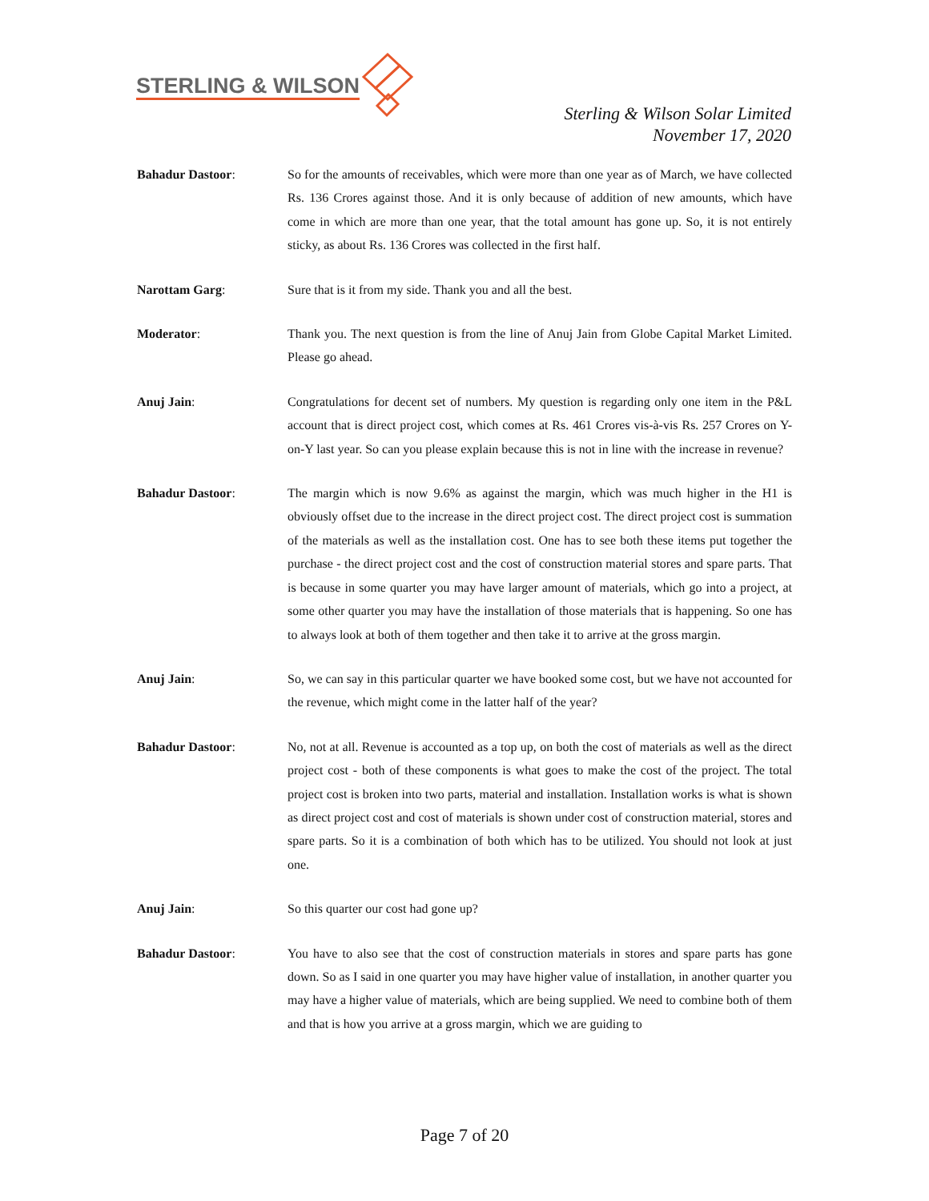STERLING & WILSON
Sterling & Wilson Solar Limited
November 17, 2020
Bahadur Dastoor: So for the amounts of receivables, which were more than one year as of March, we have collected Rs. 136 Crores against those. And it is only because of addition of new amounts, which have come in which are more than one year, that the total amount has gone up. So, it is not entirely sticky, as about Rs. 136 Crores was collected in the first half.
Narottam Garg: Sure that is it from my side. Thank you and all the best.
Moderator: Thank you. The next question is from the line of Anuj Jain from Globe Capital Market Limited. Please go ahead.
Anuj Jain: Congratulations for decent set of numbers. My question is regarding only one item in the P&L account that is direct project cost, which comes at Rs. 461 Crores vis-à-vis Rs. 257 Crores on Y-on-Y last year. So can you please explain because this is not in line with the increase in revenue?
Bahadur Dastoor: The margin which is now 9.6% as against the margin, which was much higher in the H1 is obviously offset due to the increase in the direct project cost. The direct project cost is summation of the materials as well as the installation cost. One has to see both these items put together the purchase - the direct project cost and the cost of construction material stores and spare parts. That is because in some quarter you may have larger amount of materials, which go into a project, at some other quarter you may have the installation of those materials that is happening. So one has to always look at both of them together and then take it to arrive at the gross margin.
Anuj Jain: So, we can say in this particular quarter we have booked some cost, but we have not accounted for the revenue, which might come in the latter half of the year?
Bahadur Dastoor: No, not at all. Revenue is accounted as a top up, on both the cost of materials as well as the direct project cost - both of these components is what goes to make the cost of the project. The total project cost is broken into two parts, material and installation. Installation works is what is shown as direct project cost and cost of materials is shown under cost of construction material, stores and spare parts. So it is a combination of both which has to be utilized. You should not look at just one.
Anuj Jain: So this quarter our cost had gone up?
Bahadur Dastoor: You have to also see that the cost of construction materials in stores and spare parts has gone down. So as I said in one quarter you may have higher value of installation, in another quarter you may have a higher value of materials, which are being supplied. We need to combine both of them and that is how you arrive at a gross margin, which we are guiding to
Page 7 of 20